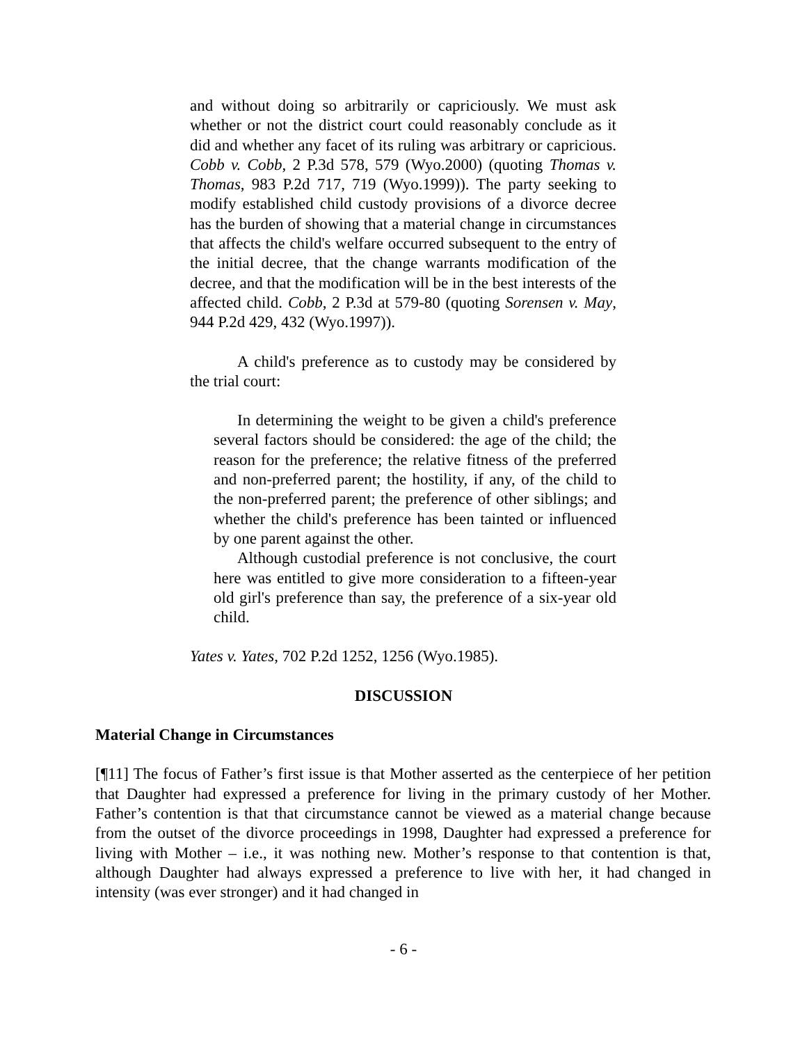and without doing so arbitrarily or capriciously. We must ask whether or not the district court could reasonably conclude as it did and whether any facet of its ruling was arbitrary or capricious. Cobb v. Cobb, 2 P.3d 578, 579 (Wyo.2000) (quoting Thomas v. Thomas, 983 P.2d 717, 719 (Wyo.1999)). The party seeking to modify established child custody provisions of a divorce decree has the burden of showing that a material change in circumstances that affects the child's welfare occurred subsequent to the entry of the initial decree, that the change warrants modification of the decree, and that the modification will be in the best interests of the affected child. Cobb, 2 P.3d at 579-80 (quoting Sorensen v. May, 944 P.2d 429, 432 (Wyo.1997)).
A child's preference as to custody may be considered by the trial court:
In determining the weight to be given a child's preference several factors should be considered: the age of the child; the reason for the preference; the relative fitness of the preferred and non-preferred parent; the hostility, if any, of the child to the non-preferred parent; the preference of other siblings; and whether the child's preference has been tainted or influenced by one parent against the other.
Although custodial preference is not conclusive, the court here was entitled to give more consideration to a fifteen-year old girl's preference than say, the preference of a six-year old child.
Yates v. Yates, 702 P.2d 1252, 1256 (Wyo.1985).
DISCUSSION
Material Change in Circumstances
[¶11] The focus of Father’s first issue is that Mother asserted as the centerpiece of her petition that Daughter had expressed a preference for living in the primary custody of her Mother. Father’s contention is that that circumstance cannot be viewed as a material change because from the outset of the divorce proceedings in 1998, Daughter had expressed a preference for living with Mother – i.e., it was nothing new. Mother’s response to that contention is that, although Daughter had always expressed a preference to live with her, it had changed in intensity (was ever stronger) and it had changed in
- 6 -